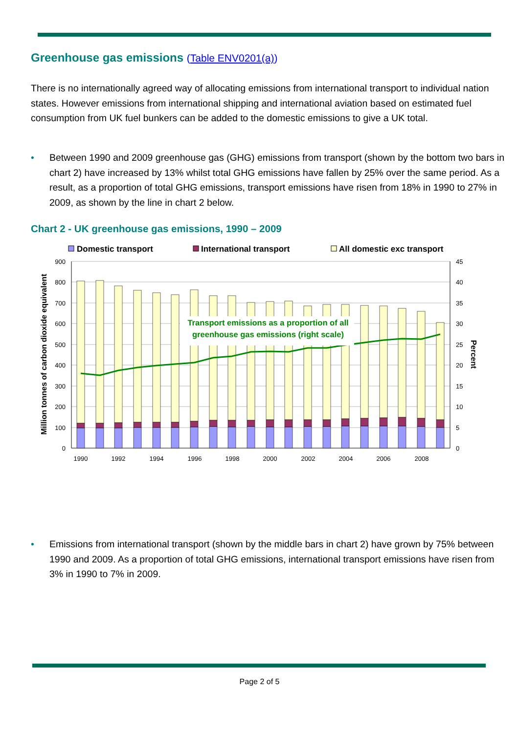Greenhouse gas emissions (Table ENV0201(a))
There is no internationally agreed way of allocating emissions from international transport to individual nation states. However emissions from international shipping and international aviation based on estimated fuel consumption from UK fuel bunkers can be added to the domestic emissions to give a UK total.
• Between 1990 and 2009 greenhouse gas (GHG) emissions from transport (shown by the bottom two bars in chart 2) have increased by 13% whilst total GHG emissions have fallen by 25% over the same period. As a result, as a proportion of total GHG emissions, transport emissions have risen from 18% in 1990 to 27% in 2009, as shown by the line in chart 2 below.
Chart 2 - UK greenhouse gas emissions, 1990 – 2009
Domestic transport
International transport
All domestic exc transport
900
800
700
600
500
400
300
200
100
0
45
40
35
30
25
20
15
10
5
0
1990
1992
1994
1996
1998
2000
2002
2004
2006
2008
Million tonnes of carbon dioxide equivalent
Percent
Transport emissions as a proportion of all
greenhouse gas emissions (right scale)
• Emissions from international transport (shown by the middle bars in chart 2) have grown by 75% between 1990 and 2009. As a proportion of total GHG emissions, international transport emissions have risen from 3% in 1990 to 7% in 2009.
Page 2 of 5